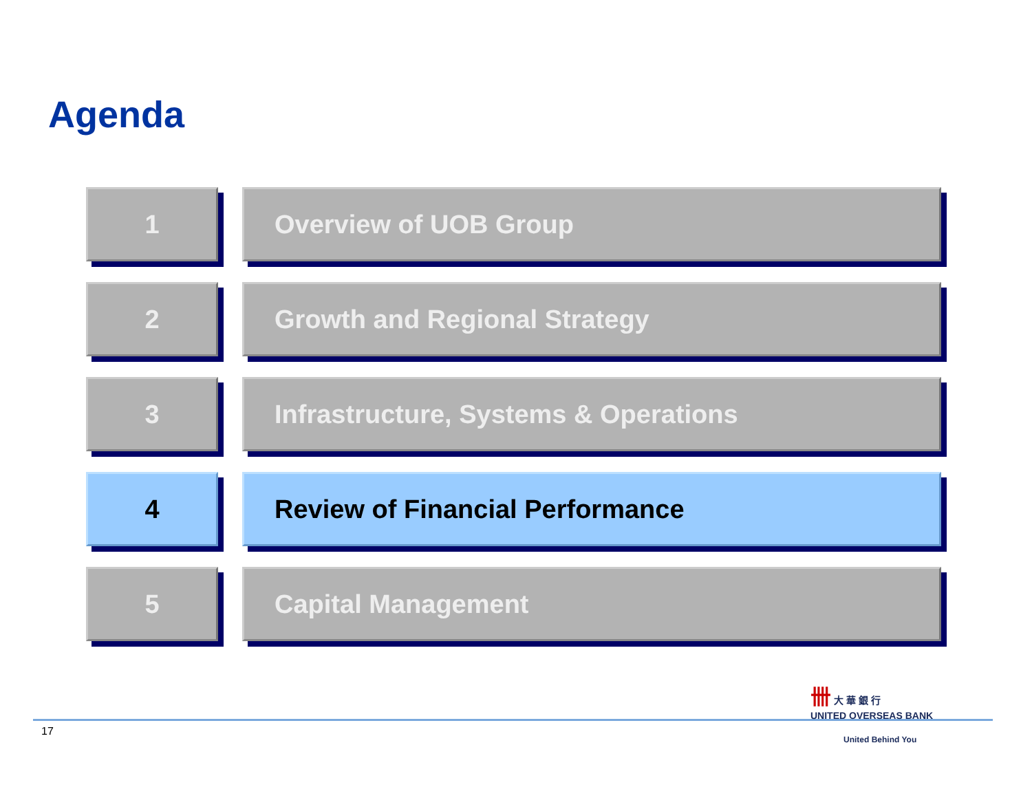Agenda
1 Overview of UOB Group
2 Growth and Regional Strategy
3 Infrastructure, Systems & Operations
4 Review of Financial Performance
5 Capital Management
17
卌 大 華 銀 行
UNITED OVERSEAS BANK
United Behind You